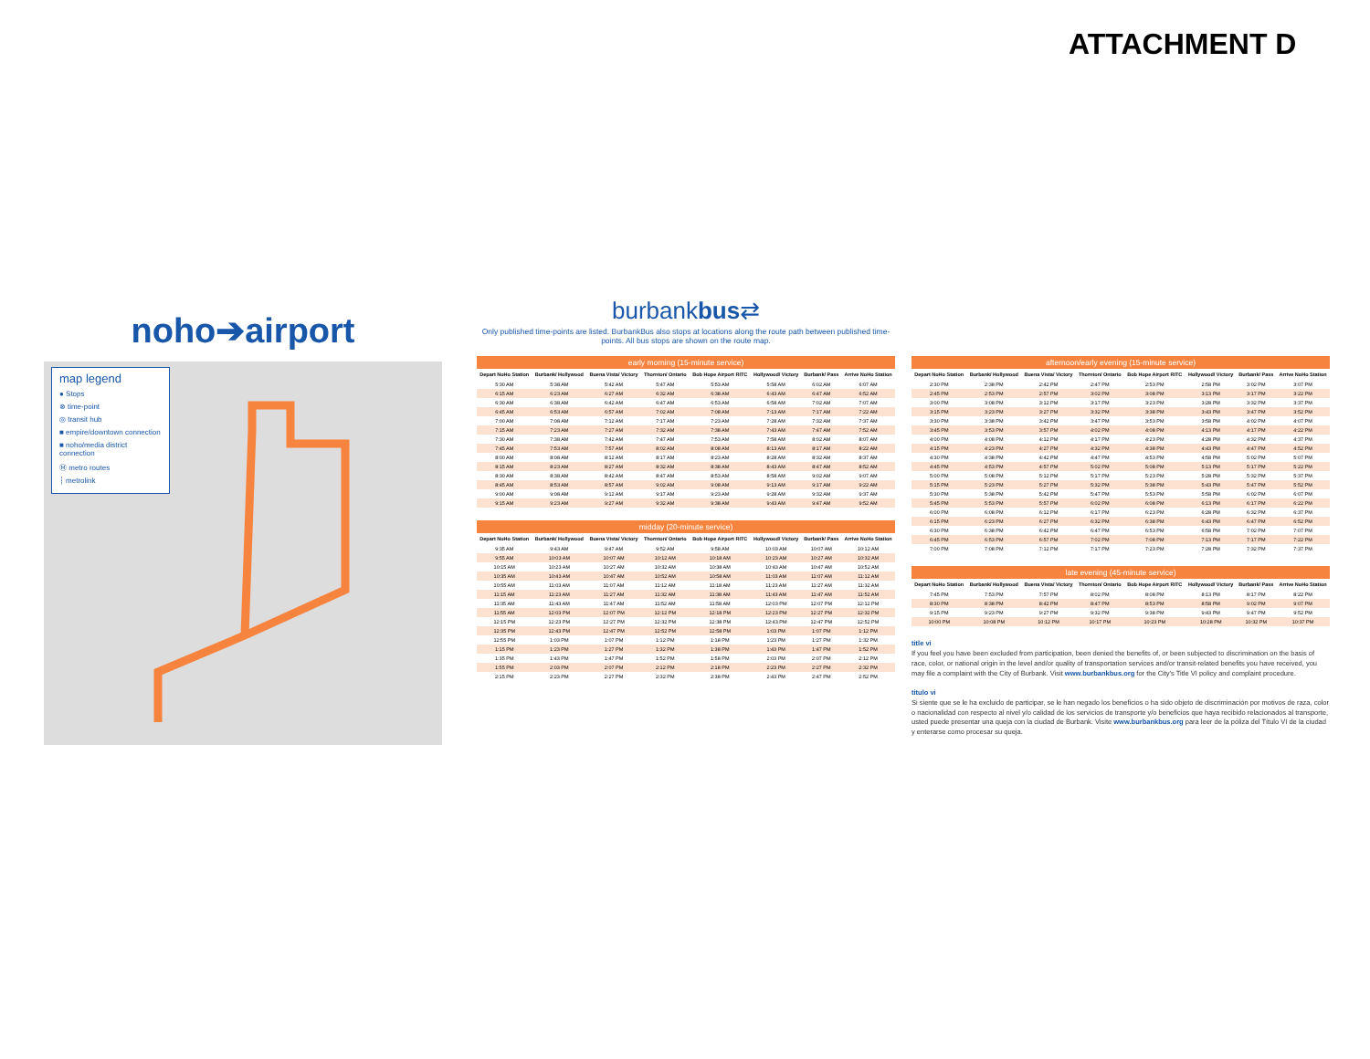ATTACHMENT D
noho➔airport
map legend
● Stops
⊗ time-point
◎ transit hub
■ empire/downtown connection
■ noho/media district connection
Ⓜ metro routes
┆ metrolink
burbankbus⇄
Only published time-points are listed. BurbankBus also stops at locations along the route path between published time-points. All bus stops are shown on the route map.
early morning (15-minute service)
| Depart NoHo Station | Burbank/ Hollywood | Buena Vista/ Victory | Thornton/ Ontario | Bob Hope Airport RITC | Hollywood/ Victory | Burbank/ Pass | Arrive NoHo Station |
| --- | --- | --- | --- | --- | --- | --- | --- |
| 5:30 AM | 5:38 AM | 5:42 AM | 5:47 AM | 5:53 AM | 5:58 AM | 6:02 AM | 6:07 AM |
| 6:15 AM | 6:23 AM | 6:27 AM | 6:32 AM | 6:38 AM | 6:43 AM | 6:47 AM | 6:52 AM |
| 6:30 AM | 6:38 AM | 6:42 AM | 6:47 AM | 6:53 AM | 6:58 AM | 7:02 AM | 7:07 AM |
| 6:45 AM | 6:53 AM | 6:57 AM | 7:02 AM | 7:08 AM | 7:13 AM | 7:17 AM | 7:22 AM |
| 7:00 AM | 7:08 AM | 7:12 AM | 7:17 AM | 7:23 AM | 7:28 AM | 7:32 AM | 7:37 AM |
| 7:15 AM | 7:23 AM | 7:27 AM | 7:32 AM | 7:38 AM | 7:43 AM | 7:47 AM | 7:52 AM |
| 7:30 AM | 7:38 AM | 7:42 AM | 7:47 AM | 7:53 AM | 7:58 AM | 8:02 AM | 8:07 AM |
| 7:45 AM | 7:53 AM | 7:57 AM | 8:02 AM | 8:08 AM | 8:13 AM | 8:17 AM | 8:22 AM |
| 8:00 AM | 8:08 AM | 8:12 AM | 8:17 AM | 8:23 AM | 8:28 AM | 8:32 AM | 8:37 AM |
| 8:15 AM | 8:23 AM | 8:27 AM | 8:32 AM | 8:38 AM | 8:43 AM | 8:47 AM | 8:52 AM |
| 8:30 AM | 8:38 AM | 8:42 AM | 8:47 AM | 8:53 AM | 8:58 AM | 9:02 AM | 9:07 AM |
| 8:45 AM | 8:53 AM | 8:57 AM | 9:02 AM | 9:08 AM | 9:13 AM | 9:17 AM | 9:22 AM |
| 9:00 AM | 9:08 AM | 9:12 AM | 9:17 AM | 9:23 AM | 9:28 AM | 9:32 AM | 9:37 AM |
| 9:15 AM | 9:23 AM | 9:27 AM | 9:32 AM | 9:38 AM | 9:43 AM | 9:47 AM | 9:52 AM |
midday (20-minute service)
| Depart NoHo Station | Burbank/ Hollywood | Buena Vista/ Victory | Thornton/ Ontario | Bob Hope Airport RITC | Hollywood/ Victory | Burbank/ Pass | Arrive NoHo Station |
| --- | --- | --- | --- | --- | --- | --- | --- |
| 9:35 AM | 9:43 AM | 9:47 AM | 9:52 AM | 9:58 AM | 10:03 AM | 10:07 AM | 10:12 AM |
| 9:55 AM | 10:03 AM | 10:07 AM | 10:12 AM | 10:18 AM | 10:23 AM | 10:27 AM | 10:32 AM |
| 10:15 AM | 10:23 AM | 10:27 AM | 10:32 AM | 10:38 AM | 10:43 AM | 10:47 AM | 10:52 AM |
| 10:35 AM | 10:43 AM | 10:47 AM | 10:52 AM | 10:58 AM | 11:03 AM | 11:07 AM | 11:12 AM |
| 10:55 AM | 11:03 AM | 11:07 AM | 11:12 AM | 11:18 AM | 11:23 AM | 11:27 AM | 11:32 AM |
| 11:15 AM | 11:23 AM | 11:27 AM | 11:32 AM | 11:38 AM | 11:43 AM | 11:47 AM | 11:52 AM |
| 11:35 AM | 11:43 AM | 11:47 AM | 11:52 AM | 11:58 AM | 12:03 PM | 12:07 PM | 12:12 PM |
| 11:55 AM | 12:03 PM | 12:07 PM | 12:12 PM | 12:18 PM | 12:23 PM | 12:27 PM | 12:32 PM |
| 12:15 PM | 12:23 PM | 12:27 PM | 12:32 PM | 12:38 PM | 12:43 PM | 12:47 PM | 12:52 PM |
| 12:35 PM | 12:43 PM | 12:47 PM | 12:52 PM | 12:58 PM | 1:03 PM | 1:07 PM | 1:12 PM |
| 12:55 PM | 1:03 PM | 1:07 PM | 1:12 PM | 1:18 PM | 1:23 PM | 1:27 PM | 1:32 PM |
| 1:15 PM | 1:23 PM | 1:27 PM | 1:32 PM | 1:38 PM | 1:43 PM | 1:47 PM | 1:52 PM |
| 1:35 PM | 1:43 PM | 1:47 PM | 1:52 PM | 1:58 PM | 2:03 PM | 2:07 PM | 2:12 PM |
| 1:55 PM | 2:03 PM | 2:07 PM | 2:12 PM | 2:18 PM | 2:23 PM | 2:27 PM | 2:32 PM |
| 2:15 PM | 2:23 PM | 2:27 PM | 2:32 PM | 2:38 PM | 2:43 PM | 2:47 PM | 2:52 PM |
afternoon/early evening (15-minute service)
| Depart NoHo Station | Burbank/ Hollywood | Buena Vista/ Victory | Thornton/ Ontario | Bob Hope Airport RITC | Hollywood/ Victory | Burbank/ Pass | Arrive NoHo Station |
| --- | --- | --- | --- | --- | --- | --- | --- |
| 2:30 PM | 2:38 PM | 2:42 PM | 2:47 PM | 2:53 PM | 2:58 PM | 3:02 PM | 3:07 PM |
| 2:45 PM | 2:53 PM | 2:57 PM | 3:02 PM | 3:08 PM | 3:13 PM | 3:17 PM | 3:22 PM |
| 3:00 PM | 3:08 PM | 3:12 PM | 3:17 PM | 3:23 PM | 3:28 PM | 3:32 PM | 3:37 PM |
| 3:15 PM | 3:23 PM | 3:27 PM | 3:32 PM | 3:38 PM | 3:43 PM | 3:47 PM | 3:52 PM |
| 3:30 PM | 3:38 PM | 3:42 PM | 3:47 PM | 3:53 PM | 3:58 PM | 4:02 PM | 4:07 PM |
| 3:45 PM | 3:53 PM | 3:57 PM | 4:02 PM | 4:08 PM | 4:13 PM | 4:17 PM | 4:22 PM |
| 4:00 PM | 4:08 PM | 4:12 PM | 4:17 PM | 4:23 PM | 4:28 PM | 4:32 PM | 4:37 PM |
| 4:15 PM | 4:23 PM | 4:27 PM | 4:32 PM | 4:38 PM | 4:43 PM | 4:47 PM | 4:52 PM |
| 4:30 PM | 4:38 PM | 4:42 PM | 4:47 PM | 4:53 PM | 4:58 PM | 5:02 PM | 5:07 PM |
| 4:45 PM | 4:53 PM | 4:57 PM | 5:02 PM | 5:08 PM | 5:13 PM | 5:17 PM | 5:22 PM |
| 5:00 PM | 5:08 PM | 5:12 PM | 5:17 PM | 5:23 PM | 5:28 PM | 5:32 PM | 5:37 PM |
| 5:15 PM | 5:23 PM | 5:27 PM | 5:32 PM | 5:38 PM | 5:43 PM | 5:47 PM | 5:52 PM |
| 5:30 PM | 5:38 PM | 5:42 PM | 5:47 PM | 5:53 PM | 5:58 PM | 6:02 PM | 6:07 PM |
| 5:45 PM | 5:53 PM | 5:57 PM | 6:02 PM | 6:08 PM | 6:13 PM | 6:17 PM | 6:22 PM |
| 6:00 PM | 6:08 PM | 6:12 PM | 6:17 PM | 6:23 PM | 6:28 PM | 6:32 PM | 6:37 PM |
| 6:15 PM | 6:23 PM | 6:27 PM | 6:32 PM | 6:38 PM | 6:43 PM | 6:47 PM | 6:52 PM |
| 6:30 PM | 6:38 PM | 6:42 PM | 6:47 PM | 6:53 PM | 6:58 PM | 7:02 PM | 7:07 PM |
| 6:45 PM | 6:53 PM | 6:57 PM | 7:02 PM | 7:08 PM | 7:13 PM | 7:17 PM | 7:22 PM |
| 7:00 PM | 7:08 PM | 7:12 PM | 7:17 PM | 7:23 PM | 7:28 PM | 7:32 PM | 7:37 PM |
late evening (45-minute service)
| Depart NoHo Station | Burbank/ Hollywood | Buena Vista/ Victory | Thornton/ Ontario | Bob Hope Airport RITC | Hollywood/ Victory | Burbank/ Pass | Arrive NoHo Station |
| --- | --- | --- | --- | --- | --- | --- | --- |
| 7:45 PM | 7:53 PM | 7:57 PM | 8:02 PM | 8:08 PM | 8:13 PM | 8:17 PM | 8:22 PM |
| 8:30 PM | 8:38 PM | 8:42 PM | 8:47 PM | 8:53 PM | 8:58 PM | 9:02 PM | 9:07 PM |
| 9:15 PM | 9:23 PM | 9:27 PM | 9:32 PM | 9:38 PM | 9:43 PM | 9:47 PM | 9:52 PM |
| 10:00 PM | 10:08 PM | 10:12 PM | 10:17 PM | 10:23 PM | 10:28 PM | 10:32 PM | 10:37 PM |
title vi
If you feel you have been excluded from participation, been denied the benefits of, or been subjected to discrimination on the basis of race, color, or national origin in the level and/or quality of transportation services and/or transit-related benefits you have received, you may file a complaint with the City of Burbank. Visit www.burbankbus.org for the City's Title VI policy and complaint procedure.
titulo vi
Si siente que se le ha excluido de participar, se le han negado los beneficios o ha sido objeto de discriminación por motivos de raza, color o nacionalidad con respecto al nivel y/o calidad de los servicios de transporte y/o beneficios que haya recibido relacionados al transporte, usted puede presentar una queja con la ciudad de Burbank. Visite www.burbankbus.org para leer de la póliza del Título VI de la ciudad y enterarse como procesar su queja.